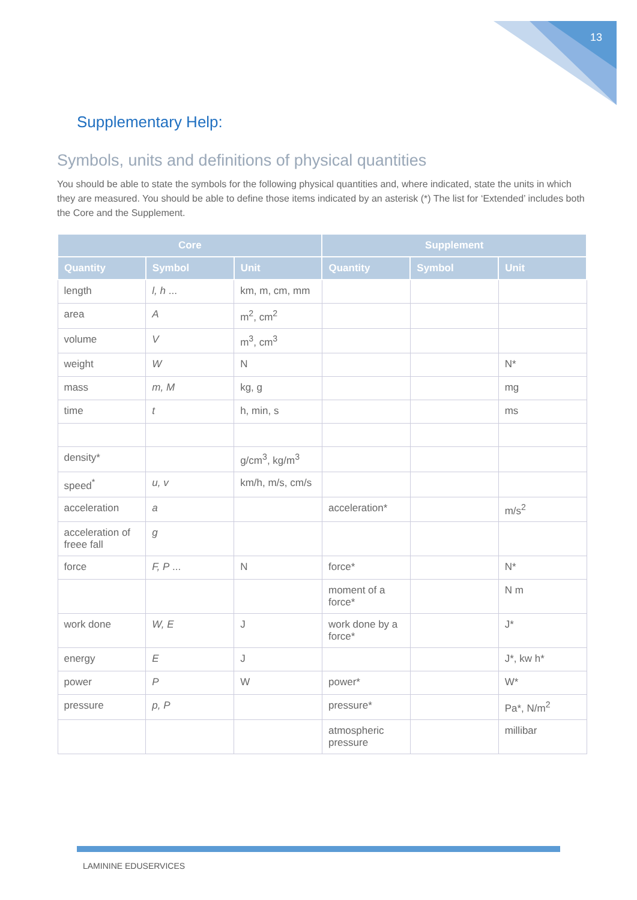13
Supplementary Help:
Symbols, units and definitions of physical quantities
You should be able to state the symbols for the following physical quantities and, where indicated, state the units in which they are measured. You should be able to define those items indicated by an asterisk (*) The list for ‘Extended’ includes both the Core and the Supplement.
| Core | | | Supplement | | |
| --- | --- | --- | --- | --- | --- |
| Quantity | Symbol | Unit | Quantity | Symbol | Unit |
| length | l, h ... | km, m, cm, mm | | | |
| area | A | m<sup>2</sup>, cm<sup>2</sup> | | | |
| volume | V | m<sup>3</sup>, cm<sup>3</sup> | | | |
| weight | W | N | | | N* |
| mass | m, M | kg, g | | | mg |
| time | t | h, min, s | | | ms |
| density* | | g/cm<sup>3</sup>, kg/m<sup>3</sup> | | | |
| speed<sup>*</sup> | u, v | km/h, m/s, cm/s | | | |
| acceleration | a | | acceleration* | | m/s<sup>2</sup> |
| acceleration of freee fall | g | | | | |
| force | F, P ... | N | force* | | N* |
| | | | moment of a force* | | N m |
| work done | W, E | J | work done by a force* | | J* |
| energy | E | J | | | J*, kw h* |
| power | P | W | power* | | W* |
| pressure | p, P | | pressure* | | Pa*, N/m<sup>2</sup> |
| | | | atmospheric pressure | | millibar |
LAMININE EDUSERVICES